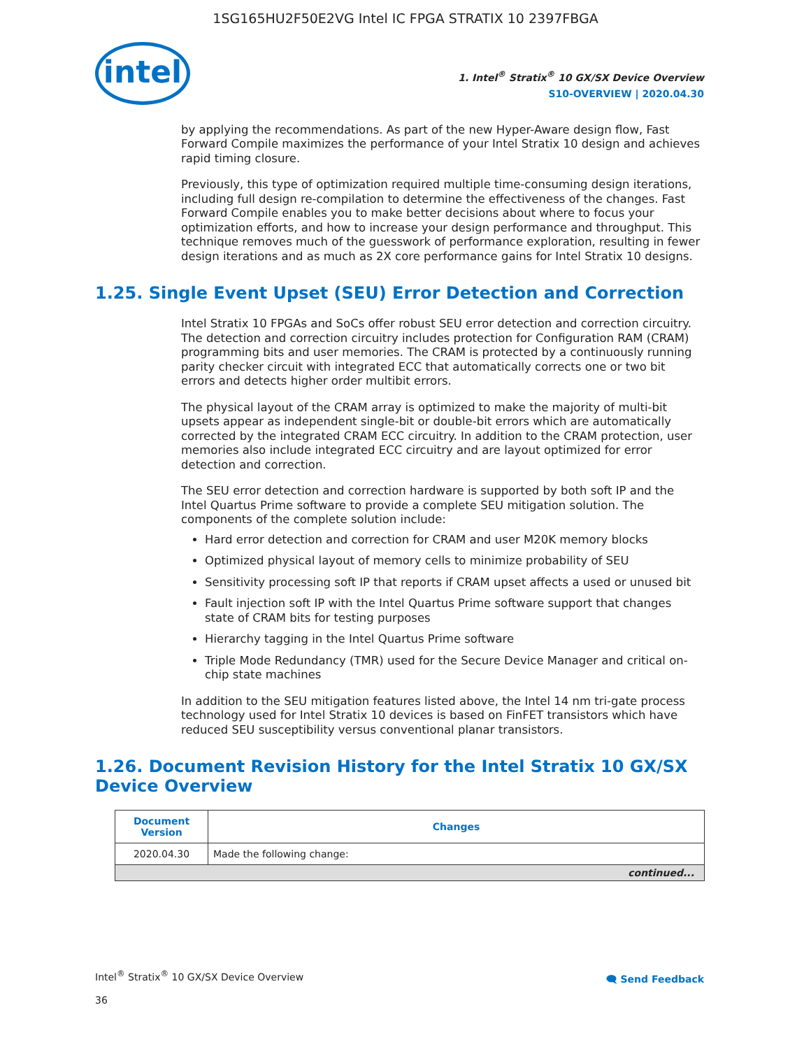1SG165HU2F50E2VG Intel IC FPGA STRATIX 10 2397FBGA
intel
1. Intel<sup>®</sup> Stratix<sup>®</sup> 10 GX/SX Device Overview
S10-OVERVIEW | 2020.04.30
by applying the recommendations. As part of the new Hyper-Aware design flow, Fast Forward Compile maximizes the performance of your Intel Stratix 10 design and achieves rapid timing closure.
Previously, this type of optimization required multiple time-consuming design iterations, including full design re-compilation to determine the effectiveness of the changes. Fast Forward Compile enables you to make better decisions about where to focus your optimization efforts, and how to increase your design performance and throughput. This technique removes much of the guesswork of performance exploration, resulting in fewer design iterations and as much as 2X core performance gains for Intel Stratix 10 designs.
1.25. Single Event Upset (SEU) Error Detection and Correction
Intel Stratix 10 FPGAs and SoCs offer robust SEU error detection and correction circuitry. The detection and correction circuitry includes protection for Configuration RAM (CRAM) programming bits and user memories. The CRAM is protected by a continuously running parity checker circuit with integrated ECC that automatically corrects one or two bit errors and detects higher order multibit errors.
The physical layout of the CRAM array is optimized to make the majority of multi-bit upsets appear as independent single-bit or double-bit errors which are automatically corrected by the integrated CRAM ECC circuitry. In addition to the CRAM protection, user memories also include integrated ECC circuitry and are layout optimized for error detection and correction.
The SEU error detection and correction hardware is supported by both soft IP and the Intel Quartus Prime software to provide a complete SEU mitigation solution. The components of the complete solution include:
Hard error detection and correction for CRAM and user M20K memory blocks
Optimized physical layout of memory cells to minimize probability of SEU
Sensitivity processing soft IP that reports if CRAM upset affects a used or unused bit
Fault injection soft IP with the Intel Quartus Prime software support that changes state of CRAM bits for testing purposes
Hierarchy tagging in the Intel Quartus Prime software
Triple Mode Redundancy (TMR) used for the Secure Device Manager and critical on-chip state machines
In addition to the SEU mitigation features listed above, the Intel 14 nm tri-gate process technology used for Intel Stratix 10 devices is based on FinFET transistors which have reduced SEU susceptibility versus conventional planar transistors.
1.26. Document Revision History for the Intel Stratix 10 GX/SX Device Overview
| Document Version | Changes |
| --- | --- |
| 2020.04.30 | Made the following change: |
| continued... | |
Intel<sup>®</sup> Stratix<sup>®</sup> 10 GX/SX Device Overview
36
🗨 Send Feedback